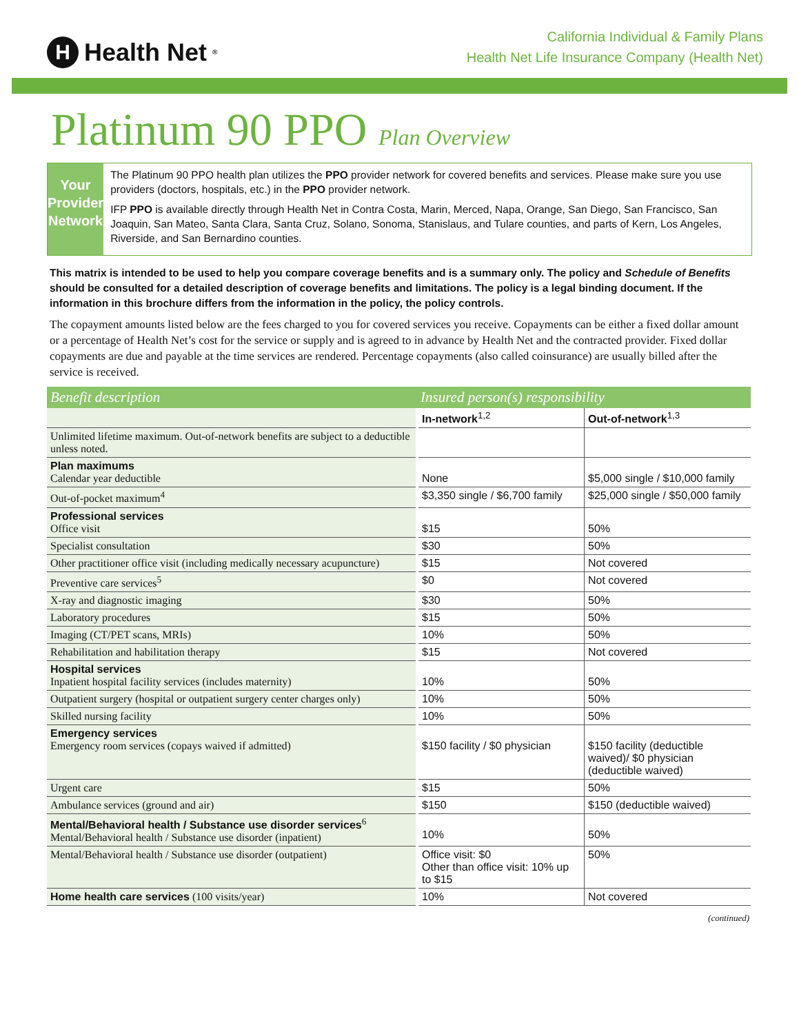H Health Net<sup>®</sup>
California Individual & Family Plans
Health Net Life Insurance Company (Health Net)
Platinum 90 PPO Plan Overview
Your Provider Network
The Platinum 90 PPO health plan utilizes the PPO provider network for covered benefits and services. Please make sure you use providers (doctors, hospitals, etc.) in the PPO provider network.
IFP PPO is available directly through Health Net in Contra Costa, Marin, Merced, Napa, Orange, San Diego, San Francisco, San Joaquin, San Mateo, Santa Clara, Santa Cruz, Solano, Sonoma, Stanislaus, and Tulare counties, and parts of Kern, Los Angeles, Riverside, and San Bernardino counties.
This matrix is intended to be used to help you compare coverage benefits and is a summary only. The policy and Schedule of Benefits should be consulted for a detailed description of coverage benefits and limitations. The policy is a legal binding document. If the information in this brochure differs from the information in the policy, the policy controls.
The copayment amounts listed below are the fees charged to you for covered services you receive. Copayments can be either a fixed dollar amount or a percentage of Health Net’s cost for the service or supply and is agreed to in advance by Health Net and the contracted provider. Fixed dollar copayments are due and payable at the time services are rendered. Percentage copayments (also called coinsurance) are usually billed after the service is received.
| Benefit description | Insured person(s) responsibility | |
| --- | --- | --- |
| | In-network<sup>1,2</sup> | Out-of-network<sup>1,3</sup> |
| Unlimited lifetime maximum. Out-of-network benefits are subject to a deductible unless noted. | | |
| Plan maximums Calendar year deductible | None | $5,000 single / $10,000 family |
| Out-of-pocket maximum<sup>4</sup> | $3,350 single / $6,700 family | $25,000 single / $50,000 family |
| Professional services Office visit | $15 | 50% |
| Specialist consultation | $30 | 50% |
| Other practitioner office visit (including medically necessary acupuncture) | $15 | Not covered |
| Preventive care services<sup>5</sup> | $0 | Not covered |
| X-ray and diagnostic imaging | $30 | 50% |
| Laboratory procedures | $15 | 50% |
| Imaging (CT/PET scans, MRIs) | 10% | 50% |
| Rehabilitation and habilitation therapy | $15 | Not covered |
| Hospital services Inpatient hospital facility services (includes maternity) | 10% | 50% |
| Outpatient surgery (hospital or outpatient surgery center charges only) | 10% | 50% |
| Skilled nursing facility | 10% | 50% |
| Emergency services Emergency room services (copays waived if admitted) | $150 facility / $0 physician | $150 facility (deductible waived)/ $0 physician (deductible waived) |
| Urgent care | $15 | 50% |
| Ambulance services (ground and air) | $150 | $150 (deductible waived) |
| Mental/Behavioral health / Substance use disorder services<sup>6</sup> Mental/Behavioral health / Substance use disorder (inpatient) | 10% | 50% |
| Mental/Behavioral health / Substance use disorder (outpatient) | Office visit: $0 Other than office visit: 10% up to $15 | 50% |
| Home health care services (100 visits/year) | 10% | Not covered |
(continued)